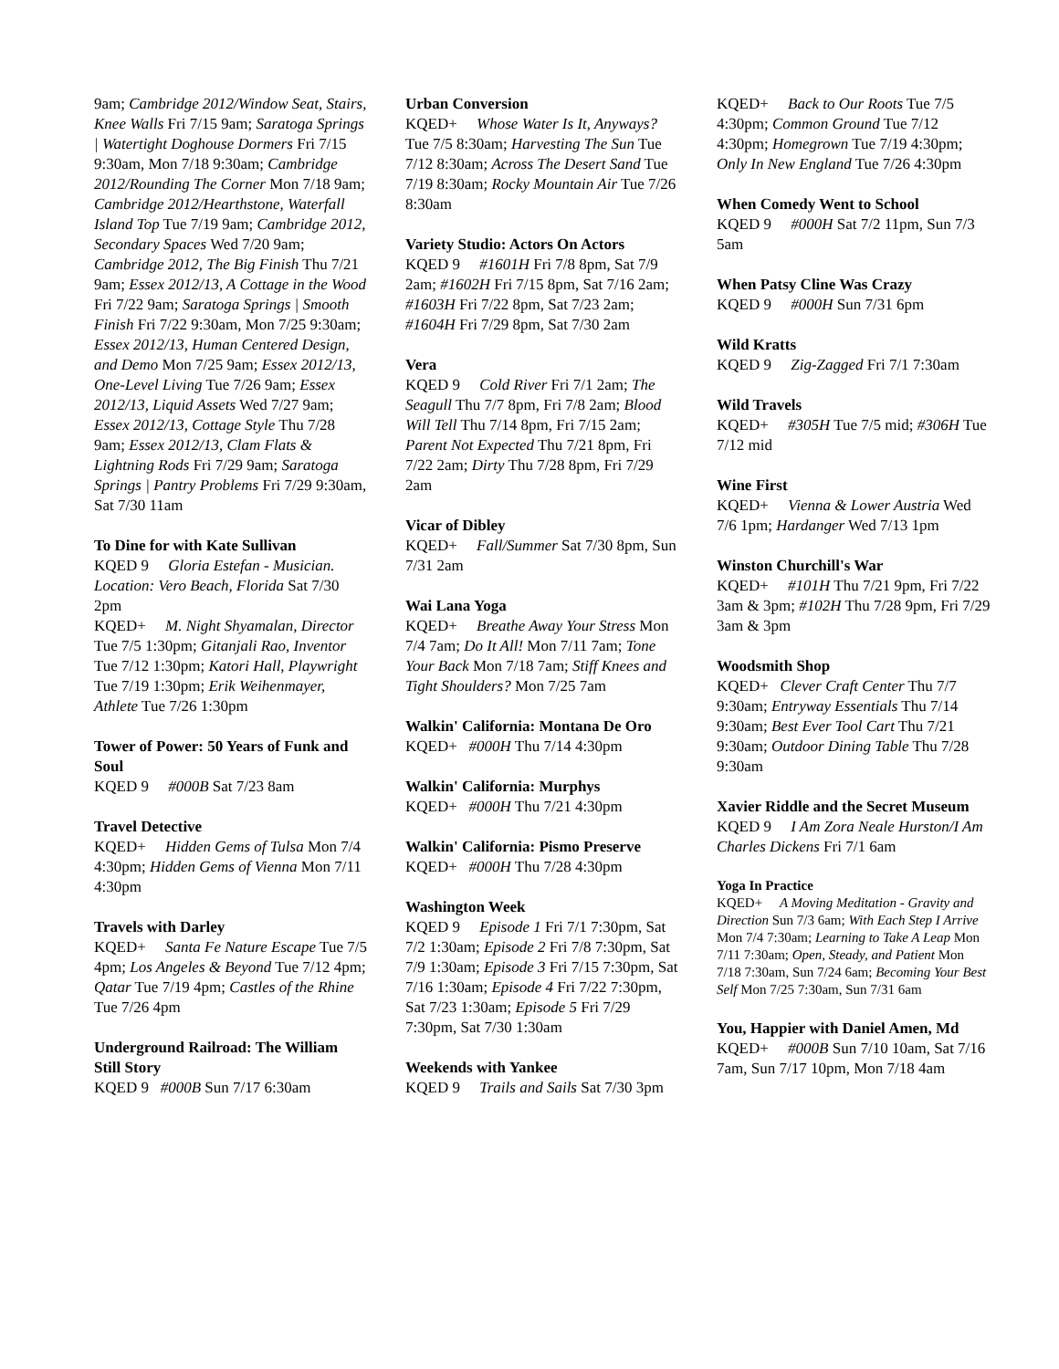9am; Cambridge 2012/Window Seat, Stairs, Knee Walls Fri 7/15 9am; Saratoga Springs | Watertight Doghouse Dormers Fri 7/15 9:30am, Mon 7/18 9:30am; Cambridge 2012/Rounding The Corner Mon 7/18 9am; Cambridge 2012/Hearthstone, Waterfall Island Top Tue 7/19 9am; Cambridge 2012, Secondary Spaces Wed 7/20 9am; Cambridge 2012, The Big Finish Thu 7/21 9am; Essex 2012/13, A Cottage in the Wood Fri 7/22 9am; Saratoga Springs | Smooth Finish Fri 7/22 9:30am, Mon 7/25 9:30am; Essex 2012/13, Human Centered Design, and Demo Mon 7/25 9am; Essex 2012/13, One-Level Living Tue 7/26 9am; Essex 2012/13, Liquid Assets Wed 7/27 9am; Essex 2012/13, Cottage Style Thu 7/28 9am; Essex 2012/13, Clam Flats & Lightning Rods Fri 7/29 9am; Saratoga Springs | Pantry Problems Fri 7/29 9:30am, Sat 7/30 11am
To Dine for with Kate Sullivan
KQED 9 Gloria Estefan - Musician. Location: Vero Beach, Florida Sat 7/30 2pm
KQED+ M. Night Shyamalan, Director Tue 7/5 1:30pm; Gitanjali Rao, Inventor Tue 7/12 1:30pm; Katori Hall, Playwright Tue 7/19 1:30pm; Erik Weihenmayer, Athlete Tue 7/26 1:30pm
Tower of Power: 50 Years of Funk and Soul
KQED 9 #000B Sat 7/23 8am
Travel Detective
KQED+ Hidden Gems of Tulsa Mon 7/4 4:30pm; Hidden Gems of Vienna Mon 7/11 4:30pm
Travels with Darley
KQED+ Santa Fe Nature Escape Tue 7/5 4pm; Los Angeles & Beyond Tue 7/12 4pm; Qatar Tue 7/19 4pm; Castles of the Rhine Tue 7/26 4pm
Underground Railroad: The William Still Story
KQED 9 #000B Sun 7/17 6:30am
Urban Conversion
KQED+ Whose Water Is It, Anyways? Tue 7/5 8:30am; Harvesting The Sun Tue 7/12 8:30am; Across The Desert Sand Tue 7/19 8:30am; Rocky Mountain Air Tue 7/26 8:30am
Variety Studio: Actors On Actors
KQED 9 #1601H Fri 7/8 8pm, Sat 7/9 2am; #1602H Fri 7/15 8pm, Sat 7/16 2am; #1603H Fri 7/22 8pm, Sat 7/23 2am; #1604H Fri 7/29 8pm, Sat 7/30 2am
Vera
KQED 9 Cold River Fri 7/1 2am; The Seagull Thu 7/7 8pm, Fri 7/8 2am; Blood Will Tell Thu 7/14 8pm, Fri 7/15 2am; Parent Not Expected Thu 7/21 8pm, Fri 7/22 2am; Dirty Thu 7/28 8pm, Fri 7/29 2am
Vicar of Dibley
KQED+ Fall/Summer Sat 7/30 8pm, Sun 7/31 2am
Wai Lana Yoga
KQED+ Breathe Away Your Stress Mon 7/4 7am; Do It All! Mon 7/11 7am; Tone Your Back Mon 7/18 7am; Stiff Knees and Tight Shoulders? Mon 7/25 7am
Walkin' California: Montana De Oro
KQED+ #000H Thu 7/14 4:30pm
Walkin' California: Murphys
KQED+ #000H Thu 7/21 4:30pm
Walkin' California: Pismo Preserve
KQED+ #000H Thu 7/28 4:30pm
Washington Week
KQED 9 Episode 1 Fri 7/1 7:30pm, Sat 7/2 1:30am; Episode 2 Fri 7/8 7:30pm, Sat 7/9 1:30am; Episode 3 Fri 7/15 7:30pm, Sat 7/16 1:30am; Episode 4 Fri 7/22 7:30pm, Sat 7/23 1:30am; Episode 5 Fri 7/29 7:30pm, Sat 7/30 1:30am
Weekends with Yankee
KQED 9 Trails and Sails Sat 7/30 3pm
KQED+ Back to Our Roots Tue 7/5 4:30pm; Common Ground Tue 7/12 4:30pm; Homegrown Tue 7/19 4:30pm; Only In New England Tue 7/26 4:30pm
When Comedy Went to School
KQED 9 #000H Sat 7/2 11pm, Sun 7/3 5am
When Patsy Cline Was Crazy
KQED 9 #000H Sun 7/31 6pm
Wild Kratts
KQED 9 Zig-Zagged Fri 7/1 7:30am
Wild Travels
KQED+ #305H Tue 7/5 mid; #306H Tue 7/12 mid
Wine First
KQED+ Vienna & Lower Austria Wed 7/6 1pm; Hardanger Wed 7/13 1pm
Winston Churchill's War
KQED+ #101H Thu 7/21 9pm, Fri 7/22 3am & 3pm; #102H Thu 7/28 9pm, Fri 7/29 3am & 3pm
Woodsmith Shop
KQED+ Clever Craft Center Thu 7/7 9:30am; Entryway Essentials Thu 7/14 9:30am; Best Ever Tool Cart Thu 7/21 9:30am; Outdoor Dining Table Thu 7/28 9:30am
Xavier Riddle and the Secret Museum
KQED 9 I Am Zora Neale Hurston/I Am Charles Dickens Fri 7/1 6am
Yoga In Practice
KQED+ A Moving Meditation - Gravity and Direction Sun 7/3 6am; With Each Step I Arrive Mon 7/4 7:30am; Learning to Take A Leap Mon 7/11 7:30am; Open, Steady, and Patient Mon 7/18 7:30am, Sun 7/24 6am; Becoming Your Best Self Mon 7/25 7:30am, Sun 7/31 6am
You, Happier with Daniel Amen, Md
KQED+ #000B Sun 7/10 10am, Sat 7/16 7am, Sun 7/17 10pm, Mon 7/18 4am